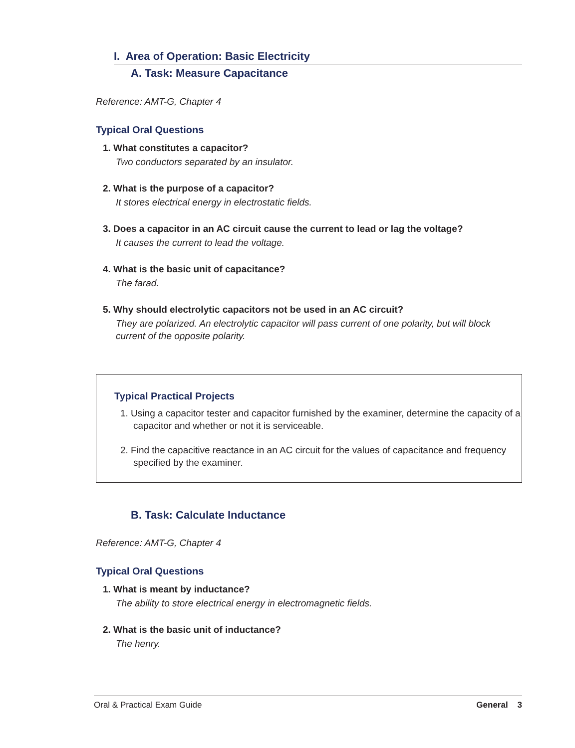I. Area of Operation: Basic Electricity
A. Task: Measure Capacitance
Reference: AMT-G, Chapter 4
Typical Oral Questions
1. What constitutes a capacitor?
Two conductors separated by an insulator.
2. What is the purpose of a capacitor?
It stores electrical energy in electrostatic fields.
3. Does a capacitor in an AC circuit cause the current to lead or lag the voltage?
It causes the current to lead the voltage.
4. What is the basic unit of capacitance?
The farad.
5. Why should electrolytic capacitors not be used in an AC circuit?
They are polarized. An electrolytic capacitor will pass current of one polarity, but will block current of the opposite polarity.
Typical Practical Projects
1. Using a capacitor tester and capacitor furnished by the examiner, determine the capacity of a capacitor and whether or not it is serviceable.
2. Find the capacitive reactance in an AC circuit for the values of capacitance and frequency specified by the examiner.
B. Task: Calculate Inductance
Reference: AMT-G, Chapter 4
Typical Oral Questions
1. What is meant by inductance?
The ability to store electrical energy in electromagnetic fields.
2. What is the basic unit of inductance?
The henry.
Oral & Practical Exam Guide General 3